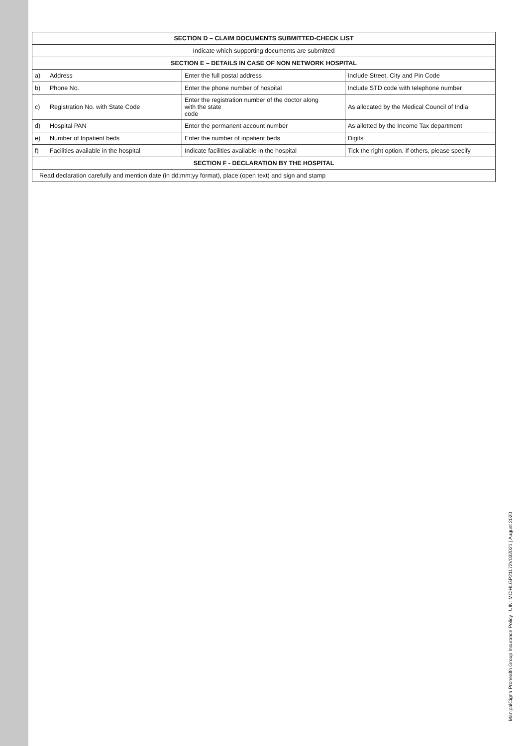| SECTION D – CLAIM DOCUMENTS SUBMITTED-CHECK LIST | | | |
| --- | --- | --- | --- |
| Indicate which supporting documents are submitted | | | |
| SECTION E – DETAILS IN CASE OF NON NETWORK HOSPITAL | | | |
| a) | Address | Enter the full postal address | Include Street, City and Pin Code |
| b) | Phone No. | Enter the phone number of hospital | Include STD code with telephone number |
| c) | Registration No. with State Code | Enter the registration number of the doctor along with the state code | As allocated by the Medical Council of India |
| d) | Hospital PAN | Enter the permanent account number | As allotted by the Income Tax department |
| e) | Number of Inpatient beds | Enter the number of inpatient beds | Digits |
| f) | Facilities available in the hospital | Indicate facilities available in the hospital | Tick the right option. If others, please specify |
| SECTION F - DECLARATION BY THE HOSPITAL | | | |
| Read declaration carefully and mention date (in dd:mm:yy format), place (open text) and sign and stamp | | | |
ManipalCigna Prohealth Group Insurance Policy | UIN: MCIHLGP21172V032021 | August 2020